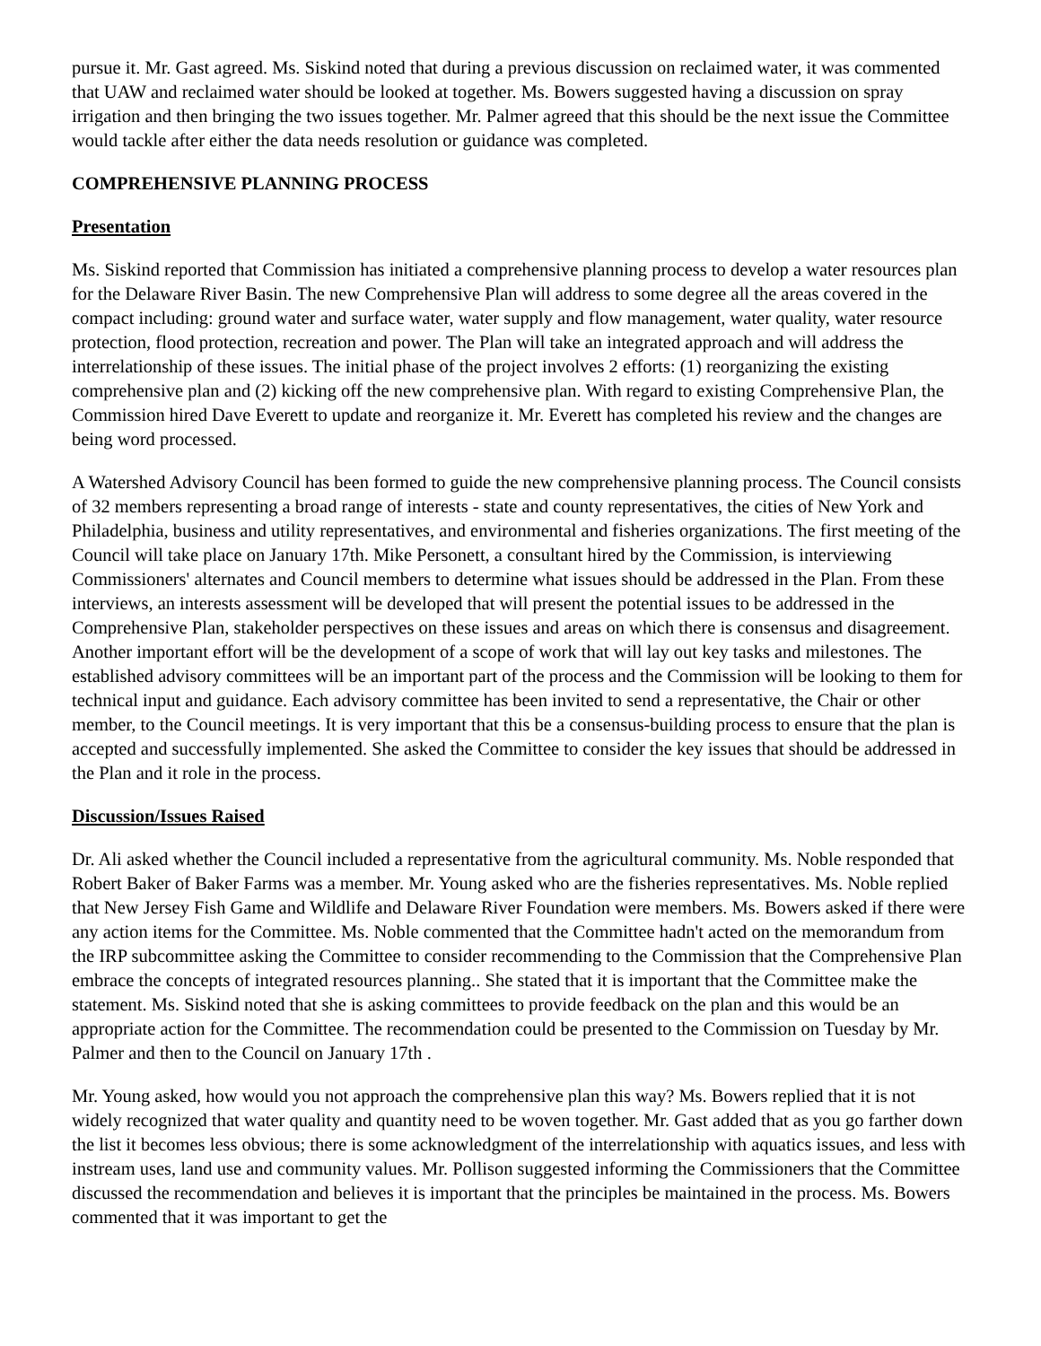pursue it. Mr. Gast agreed. Ms. Siskind noted that during a previous discussion on reclaimed water, it was commented that UAW and reclaimed water should be looked at together. Ms. Bowers suggested having a discussion on spray irrigation and then bringing the two issues together. Mr. Palmer agreed that this should be the next issue the Committee would tackle after either the data needs resolution or guidance was completed.
COMPREHENSIVE PLANNING PROCESS
Presentation
Ms. Siskind reported that Commission has initiated a comprehensive planning process to develop a water resources plan for the Delaware River Basin. The new Comprehensive Plan will address to some degree all the areas covered in the compact including: ground water and surface water, water supply and flow management, water quality, water resource protection, flood protection, recreation and power. The Plan will take an integrated approach and will address the interrelationship of these issues. The initial phase of the project involves 2 efforts: (1) reorganizing the existing comprehensive plan and (2) kicking off the new comprehensive plan. With regard to existing Comprehensive Plan, the Commission hired Dave Everett to update and reorganize it. Mr. Everett has completed his review and the changes are being word processed.
A Watershed Advisory Council has been formed to guide the new comprehensive planning process. The Council consists of 32 members representing a broad range of interests - state and county representatives, the cities of New York and Philadelphia, business and utility representatives, and environmental and fisheries organizations. The first meeting of the Council will take place on January 17th. Mike Personett, a consultant hired by the Commission, is interviewing Commissioners' alternates and Council members to determine what issues should be addressed in the Plan. From these interviews, an interests assessment will be developed that will present the potential issues to be addressed in the Comprehensive Plan, stakeholder perspectives on these issues and areas on which there is consensus and disagreement. Another important effort will be the development of a scope of work that will lay out key tasks and milestones. The established advisory committees will be an important part of the process and the Commission will be looking to them for technical input and guidance. Each advisory committee has been invited to send a representative, the Chair or other member, to the Council meetings. It is very important that this be a consensus-building process to ensure that the plan is accepted and successfully implemented. She asked the Committee to consider the key issues that should be addressed in the Plan and it role in the process.
Discussion/Issues Raised
Dr. Ali asked whether the Council included a representative from the agricultural community. Ms. Noble responded that Robert Baker of Baker Farms was a member. Mr. Young asked who are the fisheries representatives. Ms. Noble replied that New Jersey Fish Game and Wildlife and Delaware River Foundation were members. Ms. Bowers asked if there were any action items for the Committee. Ms. Noble commented that the Committee hadn't acted on the memorandum from the IRP subcommittee asking the Committee to consider recommending to the Commission that the Comprehensive Plan embrace the concepts of integrated resources planning.. She stated that it is important that the Committee make the statement. Ms. Siskind noted that she is asking committees to provide feedback on the plan and this would be an appropriate action for the Committee. The recommendation could be presented to the Commission on Tuesday by Mr. Palmer and then to the Council on January 17th .
Mr. Young asked, how would you not approach the comprehensive plan this way? Ms. Bowers replied that it is not widely recognized that water quality and quantity need to be woven together. Mr. Gast added that as you go farther down the list it becomes less obvious; there is some acknowledgment of the interrelationship with aquatics issues, and less with instream uses, land use and community values. Mr. Pollison suggested informing the Commissioners that the Committee discussed the recommendation and believes it is important that the principles be maintained in the process. Ms. Bowers commented that it was important to get the